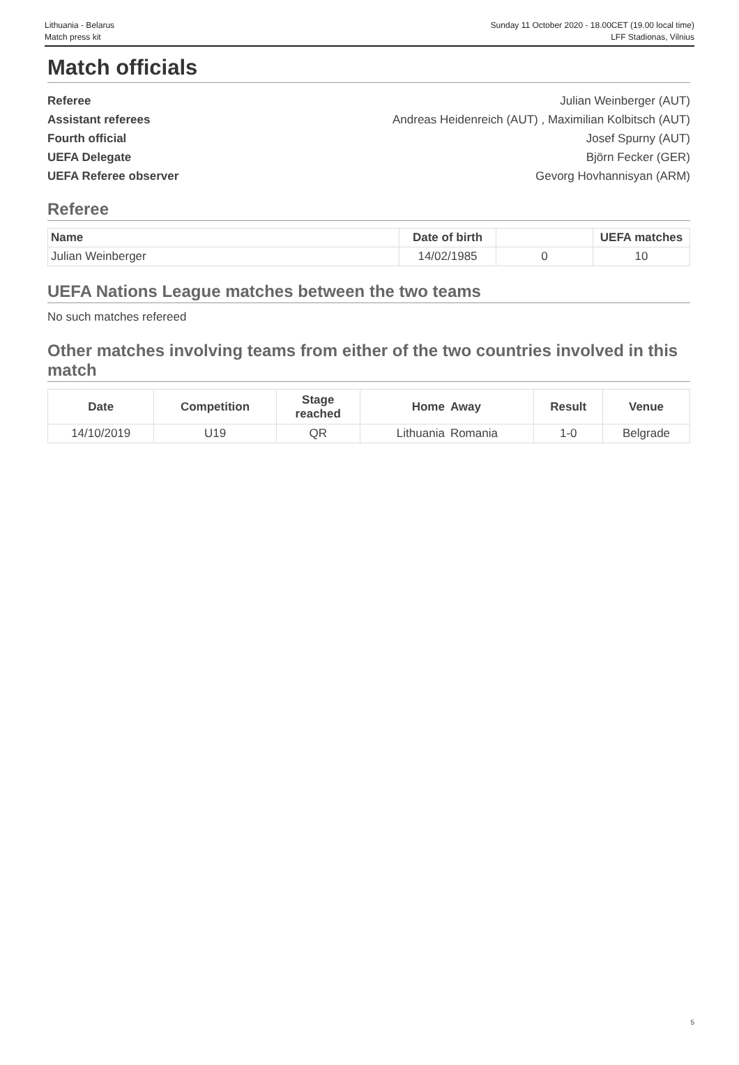Lithuania - Belarus
Match press kit
Sunday 11 October 2020 - 18.00CET (19.00 local time)
LFF Stadionas, Vilnius
Match officials
Referee Julian Weinberger (AUT)
Assistant referees Andreas Heidenreich (AUT) , Maximilian Kolbitsch (AUT)
Fourth official Josef Spurny (AUT)
UEFA Delegate Björn Fecker (GER)
UEFA Referee observer Gevorg Hovhannisyan (ARM)
Referee
| Name | Date of birth | | UEFA matches |
| --- | --- | --- | --- |
| Julian Weinberger | 14/02/1985 | 0 | 10 |
UEFA Nations League matches between the two teams
No such matches refereed
Other matches involving teams from either of the two countries involved in this match
| Date | Competition | Stage reached | Home | Away | Result | Venue |
| --- | --- | --- | --- | --- | --- | --- |
| 14/10/2019 | U19 | QR | Lithuania | Romania | 1-0 | Belgrade |
5